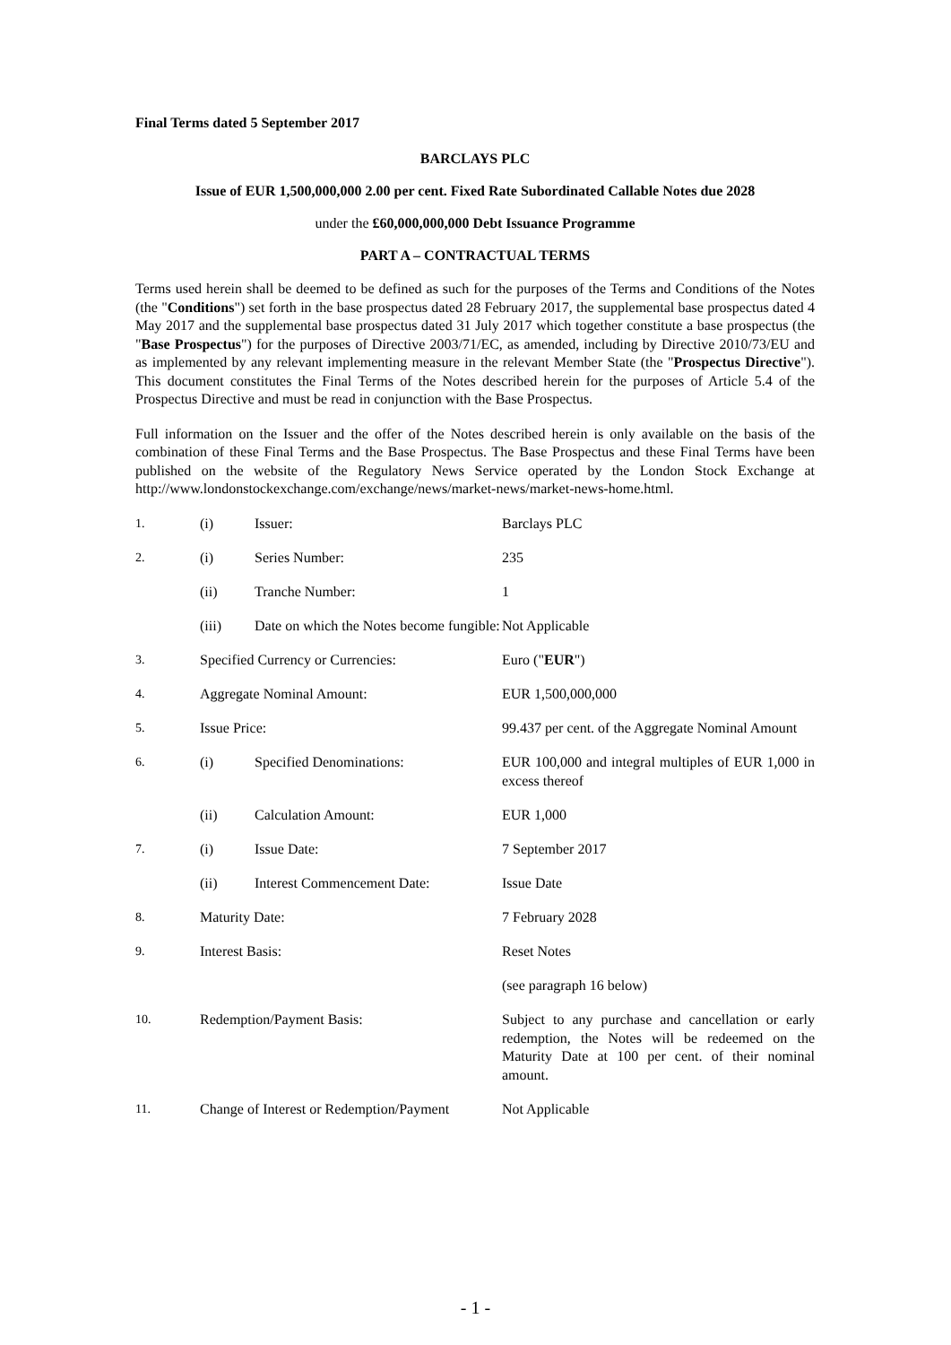Final Terms dated 5 September 2017
BARCLAYS PLC
Issue of EUR 1,500,000,000 2.00 per cent. Fixed Rate Subordinated Callable Notes due 2028
under the £60,000,000,000 Debt Issuance Programme
PART A – CONTRACTUAL TERMS
Terms used herein shall be deemed to be defined as such for the purposes of the Terms and Conditions of the Notes (the "Conditions") set forth in the base prospectus dated 28 February 2017, the supplemental base prospectus dated 4 May 2017 and the supplemental base prospectus dated 31 July 2017 which together constitute a base prospectus (the "Base Prospectus") for the purposes of Directive 2003/71/EC, as amended, including by Directive 2010/73/EU and as implemented by any relevant implementing measure in the relevant Member State (the "Prospectus Directive"). This document constitutes the Final Terms of the Notes described herein for the purposes of Article 5.4 of the Prospectus Directive and must be read in conjunction with the Base Prospectus.
Full information on the Issuer and the offer of the Notes described herein is only available on the basis of the combination of these Final Terms and the Base Prospectus. The Base Prospectus and these Final Terms have been published on the website of the Regulatory News Service operated by the London Stock Exchange at http://www.londonstockexchange.com/exchange/news/market-news/market-news-home.html.
| 1. | (i) | Issuer: | Barclays PLC |
| 2. | (i) | Series Number: | 235 |
| | (ii) | Tranche Number: | 1 |
| | (iii) | Date on which the Notes become fungible: | Not Applicable |
| 3. | Specified Currency or Currencies: | | Euro (" EUR ") |
| 4. | Aggregate Nominal Amount: | | EUR 1,500,000,000 |
| 5. | Issue Price: | | 99.437 per cent. of the Aggregate Nominal Amount |
| 6. | (i) | Specified Denominations: | EUR 100,000 and integral multiples of EUR 1,000 in excess thereof |
| | (ii) | Calculation Amount: | EUR 1,000 |
| 7. | (i) | Issue Date: | 7 September 2017 |
| | (ii) | Interest Commencement Date: | Issue Date |
| 8. | Maturity Date: | | 7 February 2028 |
| 9. | Interest Basis: | | Reset Notes |
| | | | (see paragraph 16 below) |
| 10. | Redemption/Payment Basis: | | Subject to any purchase and cancellation or early redemption, the Notes will be redeemed on the Maturity Date at 100 per cent. of their nominal amount. |
| 11. | Change of Interest or Redemption/Payment | | Not Applicable |
- 1 -